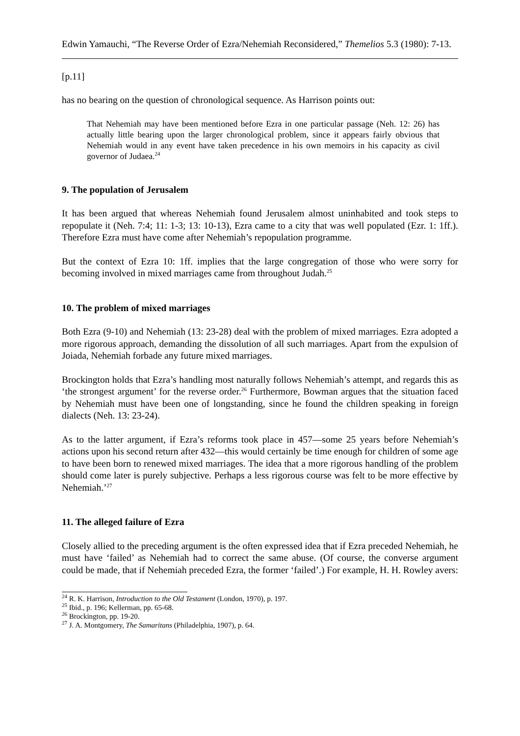Edwin Yamauchi, “The Reverse Order of Ezra/Nehemiah Reconsidered,” Themelios 5.3 (1980): 7-13.
[p.11]
has no bearing on the question of chronological sequence. As Harrison points out:
That Nehemiah may have been mentioned before Ezra in one particular passage (Neh. 12: 26) has actually little bearing upon the larger chronological problem, since it appears fairly obvious that Nehemiah would in any event have taken precedence in his own memoirs in his capacity as civil governor of Judaea.<sup>24</sup>
9. The population of Jerusalem
It has been argued that whereas Nehemiah found Jerusalem almost uninhabited and took steps to repopulate it (Neh. 7:4; 11: 1-3; 13: 10-13), Ezra came to a city that was well populated (Ezr. 1: 1ff.). Therefore Ezra must have come after Nehemiah’s repopulation programme.
But the context of Ezra 10: 1ff. implies that the large congregation of those who were sorry for becoming involved in mixed marriages came from throughout Judah.<sup>25</sup>
10. The problem of mixed marriages
Both Ezra (9-10) and Nehemiah (13: 23-28) deal with the problem of mixed marriages. Ezra adopted a more rigorous approach, demanding the dissolution of all such marriages. Apart from the expulsion of Joiada, Nehemiah forbade any future mixed marriages.
Brockington holds that Ezra’s handling most naturally follows Nehemiah’s attempt, and regards this as ‘the strongest argument’ for the reverse order.<sup>26</sup> Furthermore, Bowman argues that the situation faced by Nehemiah must have been one of longstanding, since he found the children speaking in foreign dialects (Neh. 13: 23-24).
As to the latter argument, if Ezra’s reforms took place in 457—some 25 years before Nehemiah’s actions upon his second return after 432—this would certainly be time enough for children of some age to have been born to renewed mixed marriages. The idea that a more rigorous handling of the problem should come later is purely subjective. Perhaps a less rigorous course was felt to be more effective by Nehemiah.’<sup>27</sup>
11. The alleged failure of Ezra
Closely allied to the preceding argument is the often expressed idea that if Ezra preceded Nehemiah, he must have ‘failed’ as Nehemiah had to correct the same abuse. (Of course, the converse argument could be made, that if Nehemiah preceded Ezra, the former ‘failed’.) For example, H. H. Rowley avers:
<sup>24</sup> R. K. Harrison, Introduction to the Old Testament (London, 1970), p. 197.
<sup>25</sup> Ibid., p. 196; Kellerman, pp. 65-68.
<sup>26</sup> Brockington, pp. 19-20.
<sup>27</sup> J. A. Montgomery, The Samaritans (Philadelphia, 1907), p. 64.